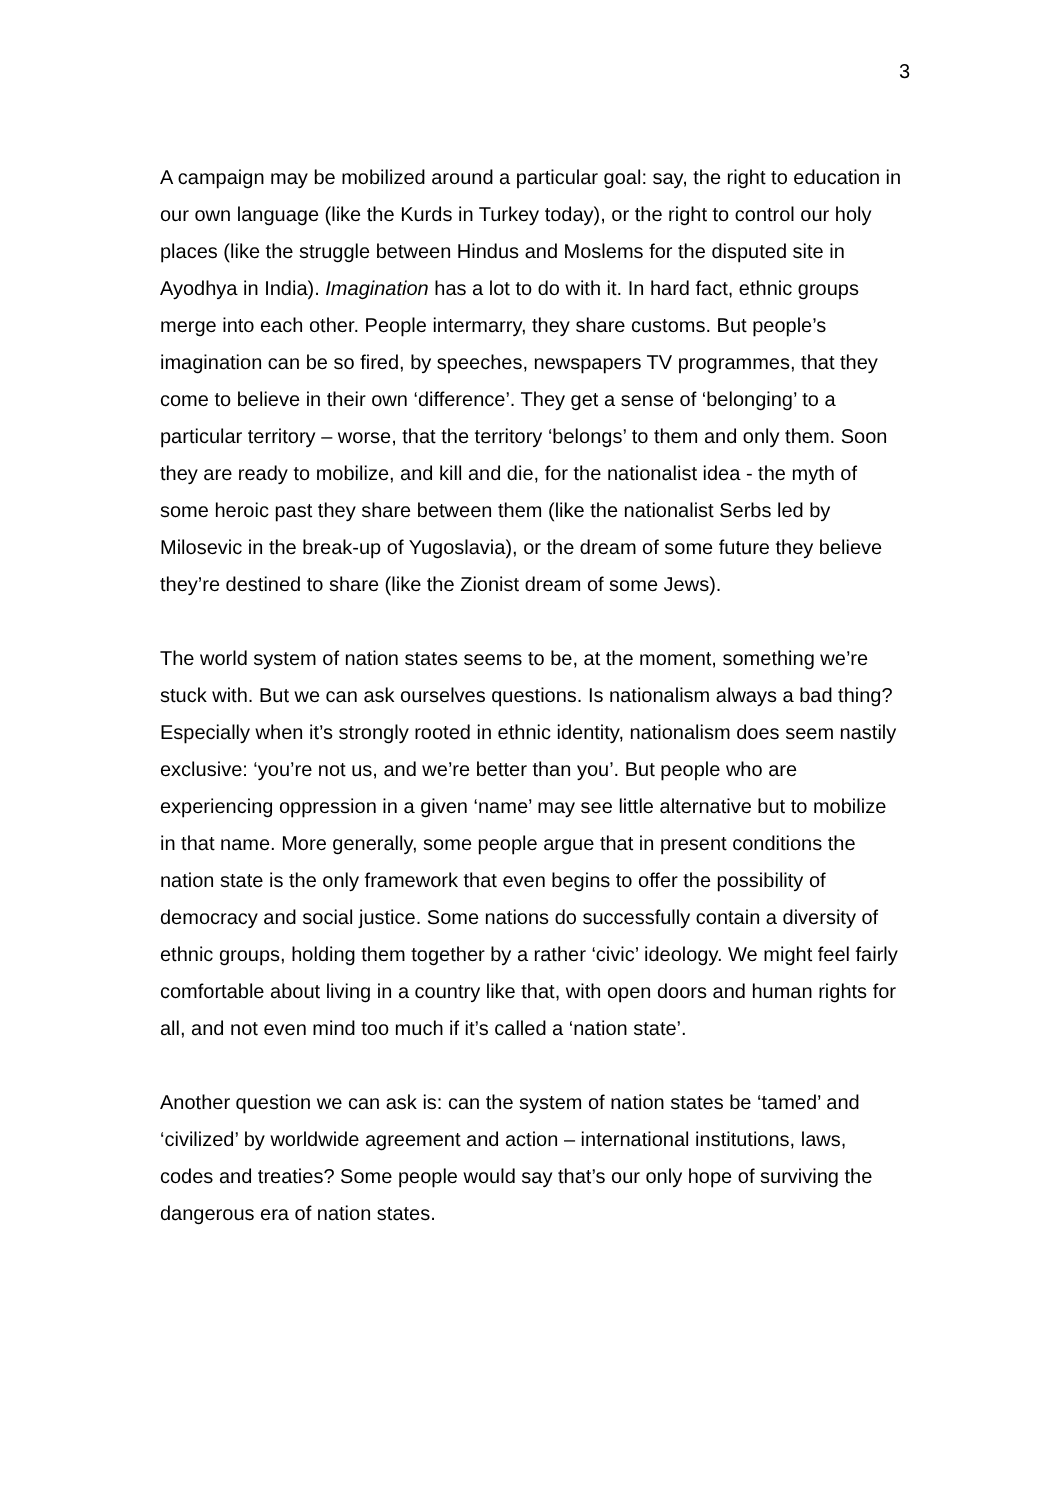3
A campaign may be mobilized around a particular goal: say, the right to education in our own language (like the Kurds in Turkey today), or the right to control our holy places (like the struggle between Hindus and Moslems for the disputed site in Ayodhya in India). Imagination has a lot to do with it. In hard fact, ethnic groups merge into each other. People intermarry, they share customs. But people’s imagination can be so fired, by speeches, newspapers TV programmes, that they come to believe in their own ‘difference’. They get a sense of ‘belonging’ to a particular territory – worse, that the territory ‘belongs’ to them and only them. Soon they are ready to mobilize, and kill and die, for the nationalist idea - the myth of some heroic past they share between them (like the nationalist Serbs led by Milosevic in the break-up of Yugoslavia), or the dream of some future they believe they’re destined to share (like the Zionist dream of some Jews).
The world system of nation states seems to be, at the moment, something we’re stuck with. But we can ask ourselves questions. Is nationalism always a bad thing? Especially when it’s strongly rooted in ethnic identity, nationalism does seem nastily exclusive: ‘you’re not us, and we’re better than you’. But people who are experiencing oppression in a given ‘name’ may see little alternative but to mobilize in that name. More generally, some people argue that in present conditions the nation state is the only framework that even begins to offer the possibility of democracy and social justice. Some nations do successfully contain a diversity of ethnic groups, holding them together by a rather ‘civic’ ideology. We might feel fairly comfortable about living in a country like that, with open doors and human rights for all, and not even mind too much if it’s called a ‘nation state’.
Another question we can ask is: can the system of nation states be ‘tamed’ and ‘civilized’ by worldwide agreement and action – international institutions, laws, codes and treaties? Some people would say that’s our only hope of surviving the dangerous era of nation states.